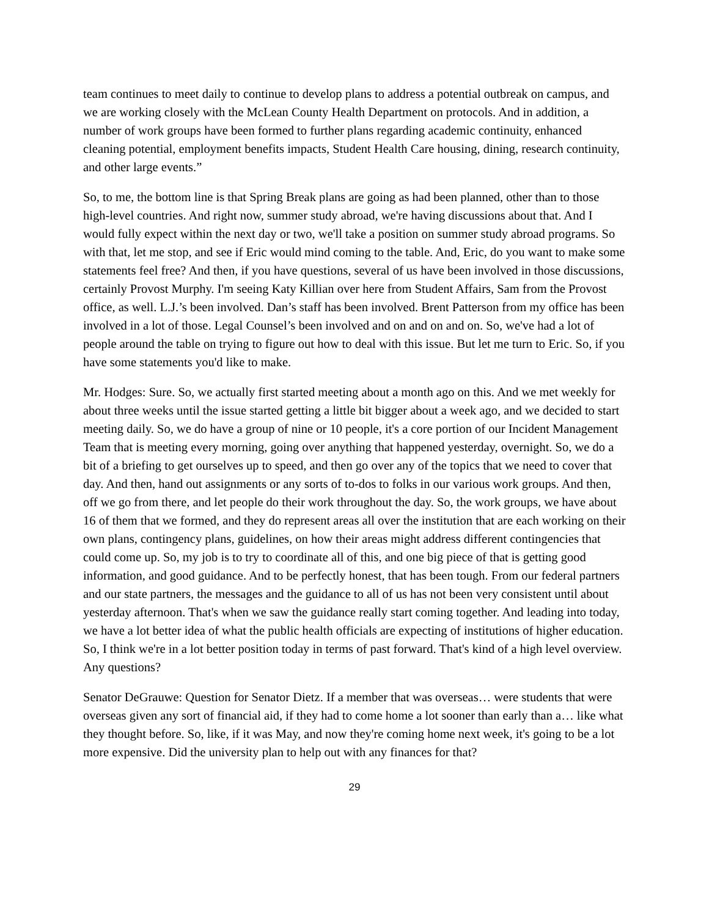team continues to meet daily to continue to develop plans to address a potential outbreak on campus, and we are working closely with the McLean County Health Department on protocols. And in addition, a number of work groups have been formed to further plans regarding academic continuity, enhanced cleaning potential, employment benefits impacts, Student Health Care housing, dining, research continuity, and other large events.”
So, to me, the bottom line is that Spring Break plans are going as had been planned, other than to those high-level countries. And right now, summer study abroad, we're having discussions about that. And I would fully expect within the next day or two, we'll take a position on summer study abroad programs. So with that, let me stop, and see if Eric would mind coming to the table. And, Eric, do you want to make some statements feel free? And then, if you have questions, several of us have been involved in those discussions, certainly Provost Murphy. I'm seeing Katy Killian over here from Student Affairs, Sam from the Provost office, as well. L.J.’s been involved. Dan’s staff has been involved. Brent Patterson from my office has been involved in a lot of those. Legal Counsel’s been involved and on and on and on. So, we've had a lot of people around the table on trying to figure out how to deal with this issue. But let me turn to Eric. So, if you have some statements you'd like to make.
Mr. Hodges: Sure. So, we actually first started meeting about a month ago on this. And we met weekly for about three weeks until the issue started getting a little bit bigger about a week ago, and we decided to start meeting daily. So, we do have a group of nine or 10 people, it's a core portion of our Incident Management Team that is meeting every morning, going over anything that happened yesterday, overnight. So, we do a bit of a briefing to get ourselves up to speed, and then go over any of the topics that we need to cover that day. And then, hand out assignments or any sorts of to-dos to folks in our various work groups. And then, off we go from there, and let people do their work throughout the day. So, the work groups, we have about 16 of them that we formed, and they do represent areas all over the institution that are each working on their own plans, contingency plans, guidelines, on how their areas might address different contingencies that could come up. So, my job is to try to coordinate all of this, and one big piece of that is getting good information, and good guidance. And to be perfectly honest, that has been tough. From our federal partners and our state partners, the messages and the guidance to all of us has not been very consistent until about yesterday afternoon. That's when we saw the guidance really start coming together. And leading into today, we have a lot better idea of what the public health officials are expecting of institutions of higher education. So, I think we're in a lot better position today in terms of past forward. That's kind of a high level overview. Any questions?
Senator DeGrauwe: Question for Senator Dietz. If a member that was overseas… were students that were overseas given any sort of financial aid, if they had to come home a lot sooner than early than a… like what they thought before. So, like, if it was May, and now they're coming home next week, it's going to be a lot more expensive. Did the university plan to help out with any finances for that?
29